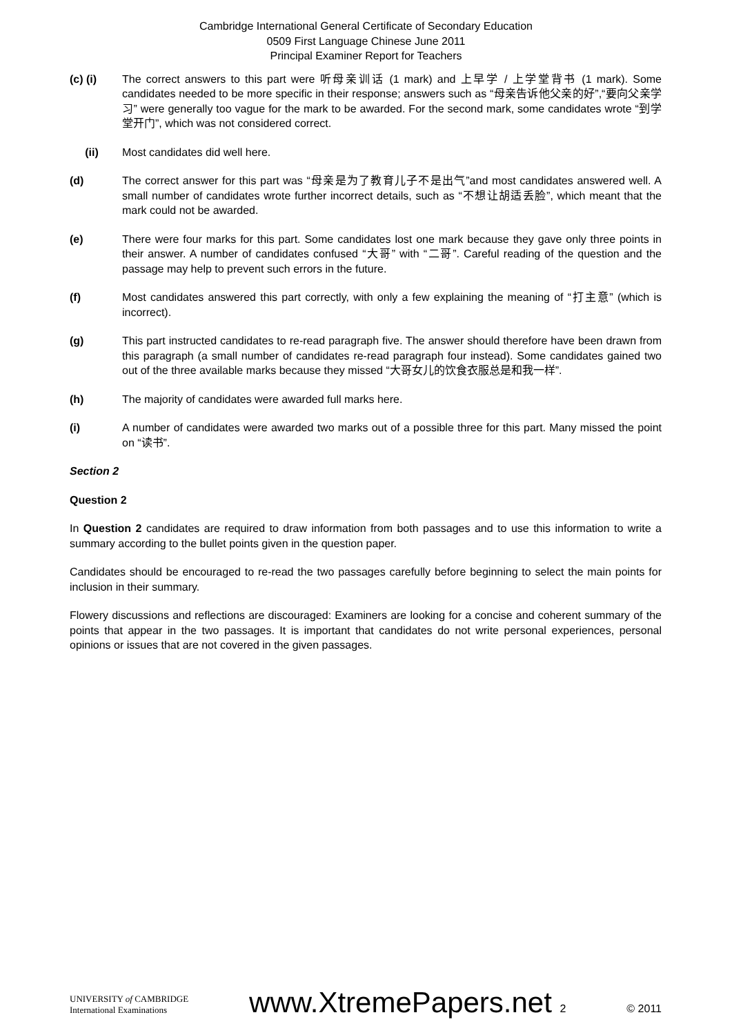Cambridge International General Certificate of Secondary Education
0509 First Language Chinese June 2011
Principal Examiner Report for Teachers
(c) (i) The correct answers to this part were 听母亲训话 (1 mark) and 上早学 / 上学堂背书 (1 mark). Some candidates needed to be more specific in their response; answers such as “母亲告诉他父亲的好”,“要向父亲学习” were generally too vague for the mark to be awarded. For the second mark, some candidates wrote “到学堂开门”, which was not considered correct.
(ii) Most candidates did well here.
(d) The correct answer for this part was “母亲是为了教育儿子不是出气”and most candidates answered well. A small number of candidates wrote further incorrect details, such as “不想让胡适丢脸”, which meant that the mark could not be awarded.
(e) There were four marks for this part. Some candidates lost one mark because they gave only three points in their answer. A number of candidates confused “大哥” with “二哥”. Careful reading of the question and the passage may help to prevent such errors in the future.
(f) Most candidates answered this part correctly, with only a few explaining the meaning of “打主意” (which is incorrect).
(g) This part instructed candidates to re-read paragraph five. The answer should therefore have been drawn from this paragraph (a small number of candidates re-read paragraph four instead). Some candidates gained two out of the three available marks because they missed “大哥女儿的饮食衣服总是和我一样”.
(h) The majority of candidates were awarded full marks here.
(i) A number of candidates were awarded two marks out of a possible three for this part. Many missed the point on “读书”.
Section 2
Question 2
In Question 2 candidates are required to draw information from both passages and to use this information to write a summary according to the bullet points given in the question paper.
Candidates should be encouraged to re-read the two passages carefully before beginning to select the main points for inclusion in their summary.
Flowery discussions and reflections are discouraged: Examiners are looking for a concise and coherent summary of the points that appear in the two passages. It is important that candidates do not write personal experiences, personal opinions or issues that are not covered in the given passages.
UNIVERSITY of CAMBRIDGE
International Examinations
www.XtremePapers.net 2
© 2011